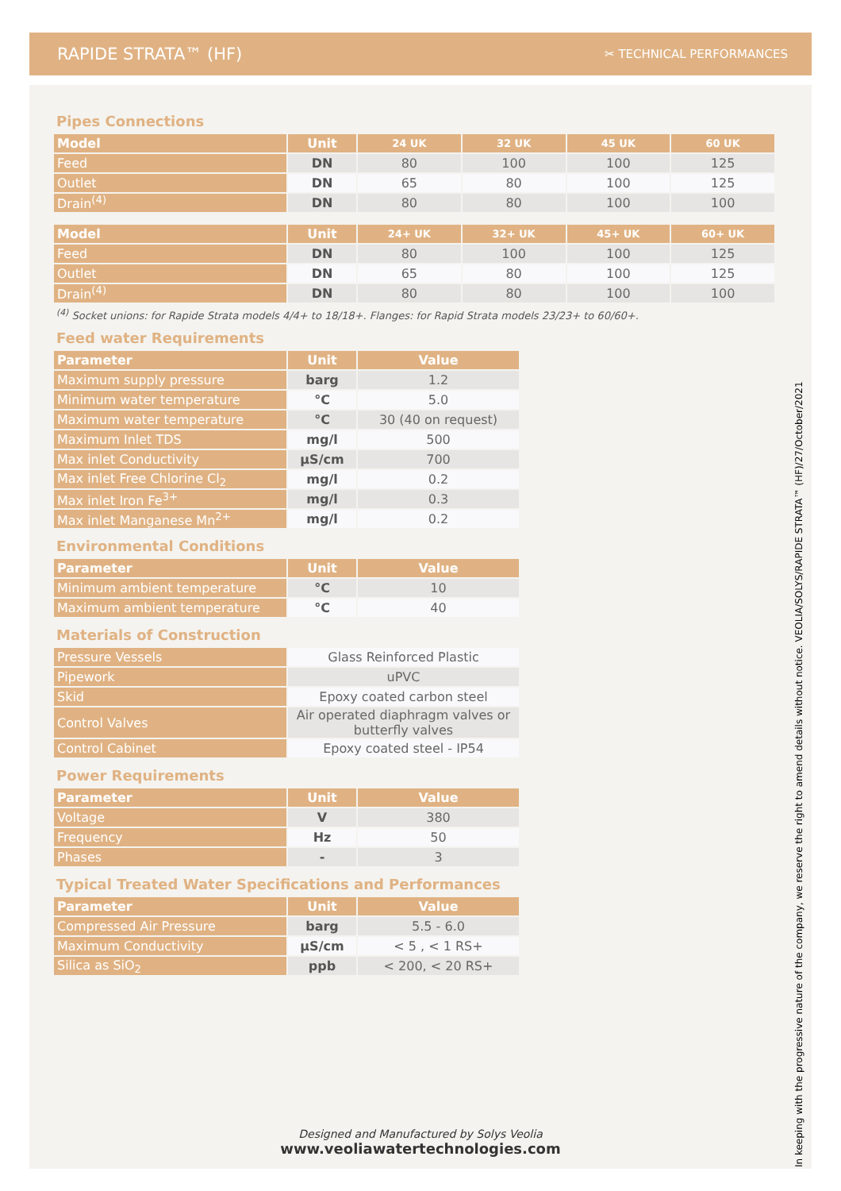RAPIDE STRATA™ (HF)
✂ TECHNICAL PERFORMANCES
Pipes Connections
| Model | Unit | 24 UK | 32 UK | 45 UK | 60 UK |
| --- | --- | --- | --- | --- | --- |
| Feed | DN | 80 | 100 | 100 | 125 |
| Outlet | DN | 65 | 80 | 100 | 125 |
| Drain<sup>(4)</sup> | DN | 80 | 80 | 100 | 100 |
| Model | Unit | 24+ UK | 32+ UK | 45+ UK | 60+ UK |
| --- | --- | --- | --- | --- | --- |
| Feed | DN | 80 | 100 | 100 | 125 |
| Outlet | DN | 65 | 80 | 100 | 125 |
| Drain<sup>(4)</sup> | DN | 80 | 80 | 100 | 100 |
<sup>(4)</sup> Socket unions: for Rapide Strata models 4/4+ to 18/18+. Flanges: for Rapid Strata models 23/23+ to 60/60+.
Feed water Requirements
| Parameter | Unit | Value |
| --- | --- | --- |
| Maximum supply pressure | barg | 1.2 |
| Minimum water temperature | °C | 5.0 |
| Maximum water temperature | °C | 30 (40 on request) |
| Maximum Inlet TDS | mg/l | 500 |
| Max inlet Conductivity | µS/cm | 700 |
| Max inlet Free Chlorine Cl<sub>2</sub> | mg/l | 0.2 |
| Max inlet Iron Fe<sup>3+</sup> | mg/l | 0.3 |
| Max inlet Manganese Mn<sup>2+</sup> | mg/l | 0.2 |
Environmental Conditions
| Parameter | Unit | Value |
| --- | --- | --- |
| Minimum ambient temperature | °C | 10 |
| Maximum ambient temperature | °C | 40 |
Materials of Construction
| Pressure Vessels | Glass Reinforced Plastic |
| Pipework | uPVC |
| Skid | Epoxy coated carbon steel |
| Control Valves | Air operated diaphragm valves or butterfly valves |
| Control Cabinet | Epoxy coated steel - IP54 |
Power Requirements
| Parameter | Unit | Value |
| --- | --- | --- |
| Voltage | V | 380 |
| Frequency | Hz | 50 |
| Phases | - | 3 |
Typical Treated Water Specifications and Performances
| Parameter | Unit | Value |
| --- | --- | --- |
| Compressed Air Pressure | barg | 5.5 - 6.0 |
| Maximum Conductivity | µS/cm | < 5 , < 1 RS+ |
| Silica as SiO<sub>2</sub> | ppb | < 200, < 20 RS+ |
Designed and Manufactured by Solys Veolia
www.veoliawatertechnologies.com
In keeping with the progressive nature of the company, we reserve the right to amend details without notice. VEOLIA/SOLYS/RAPIDE STRATA™ (HF)/27/October/2021